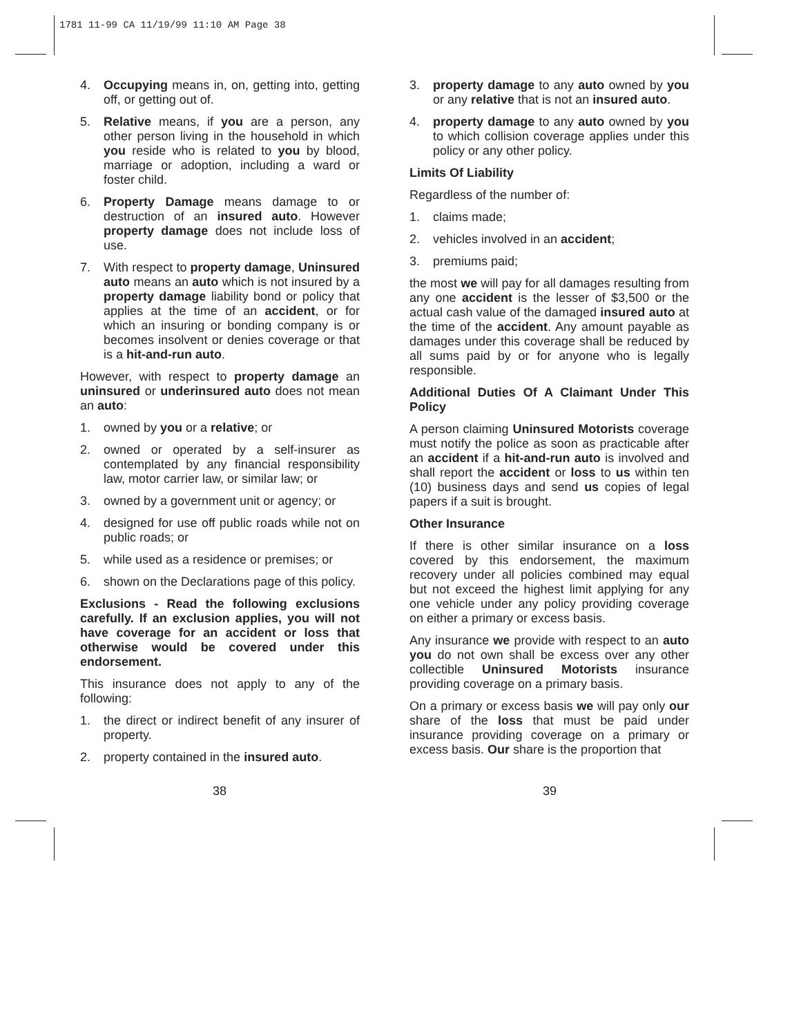1781 11-99 CA 11/19/99 11:10 AM Page 38
4. Occupying means in, on, getting into, getting off, or getting out of.
5. Relative means, if you are a person, any other person living in the household in which you reside who is related to you by blood, marriage or adoption, including a ward or foster child.
6. Property Damage means damage to or destruction of an insured auto. However property damage does not include loss of use.
7. With respect to property damage, Uninsured auto means an auto which is not insured by a property damage liability bond or policy that applies at the time of an accident, or for which an insuring or bonding company is or becomes insolvent or denies coverage or that is a hit-and-run auto.
However, with respect to property damage an uninsured or underinsured auto does not mean an auto:
1. owned by you or a relative; or
2. owned or operated by a self-insurer as contemplated by any financial responsibility law, motor carrier law, or similar law; or
3. owned by a government unit or agency; or
4. designed for use off public roads while not on public roads; or
5. while used as a residence or premises; or
6. shown on the Declarations page of this policy.
Exclusions - Read the following exclusions carefully. If an exclusion applies, you will not have coverage for an accident or loss that otherwise would be covered under this endorsement.
This insurance does not apply to any of the following:
1. the direct or indirect benefit of any insurer of property.
2. property contained in the insured auto.
3. property damage to any auto owned by you or any relative that is not an insured auto.
4. property damage to any auto owned by you to which collision coverage applies under this policy or any other policy.
Limits Of Liability
Regardless of the number of:
1. claims made;
2. vehicles involved in an accident;
3. premiums paid;
the most we will pay for all damages resulting from any one accident is the lesser of $3,500 or the actual cash value of the damaged insured auto at the time of the accident. Any amount payable as damages under this coverage shall be reduced by all sums paid by or for anyone who is legally responsible.
Additional Duties Of A Claimant Under This Policy
A person claiming Uninsured Motorists coverage must notify the police as soon as practicable after an accident if a hit-and-run auto is involved and shall report the accident or loss to us within ten (10) business days and send us copies of legal papers if a suit is brought.
Other Insurance
If there is other similar insurance on a loss covered by this endorsement, the maximum recovery under all policies combined may equal but not exceed the highest limit applying for any one vehicle under any policy providing coverage on either a primary or excess basis.
Any insurance we provide with respect to an auto you do not own shall be excess over any other collectible Uninsured Motorists insurance providing coverage on a primary basis.
On a primary or excess basis we will pay only our share of the loss that must be paid under insurance providing coverage on a primary or excess basis. Our share is the proportion that
38 39